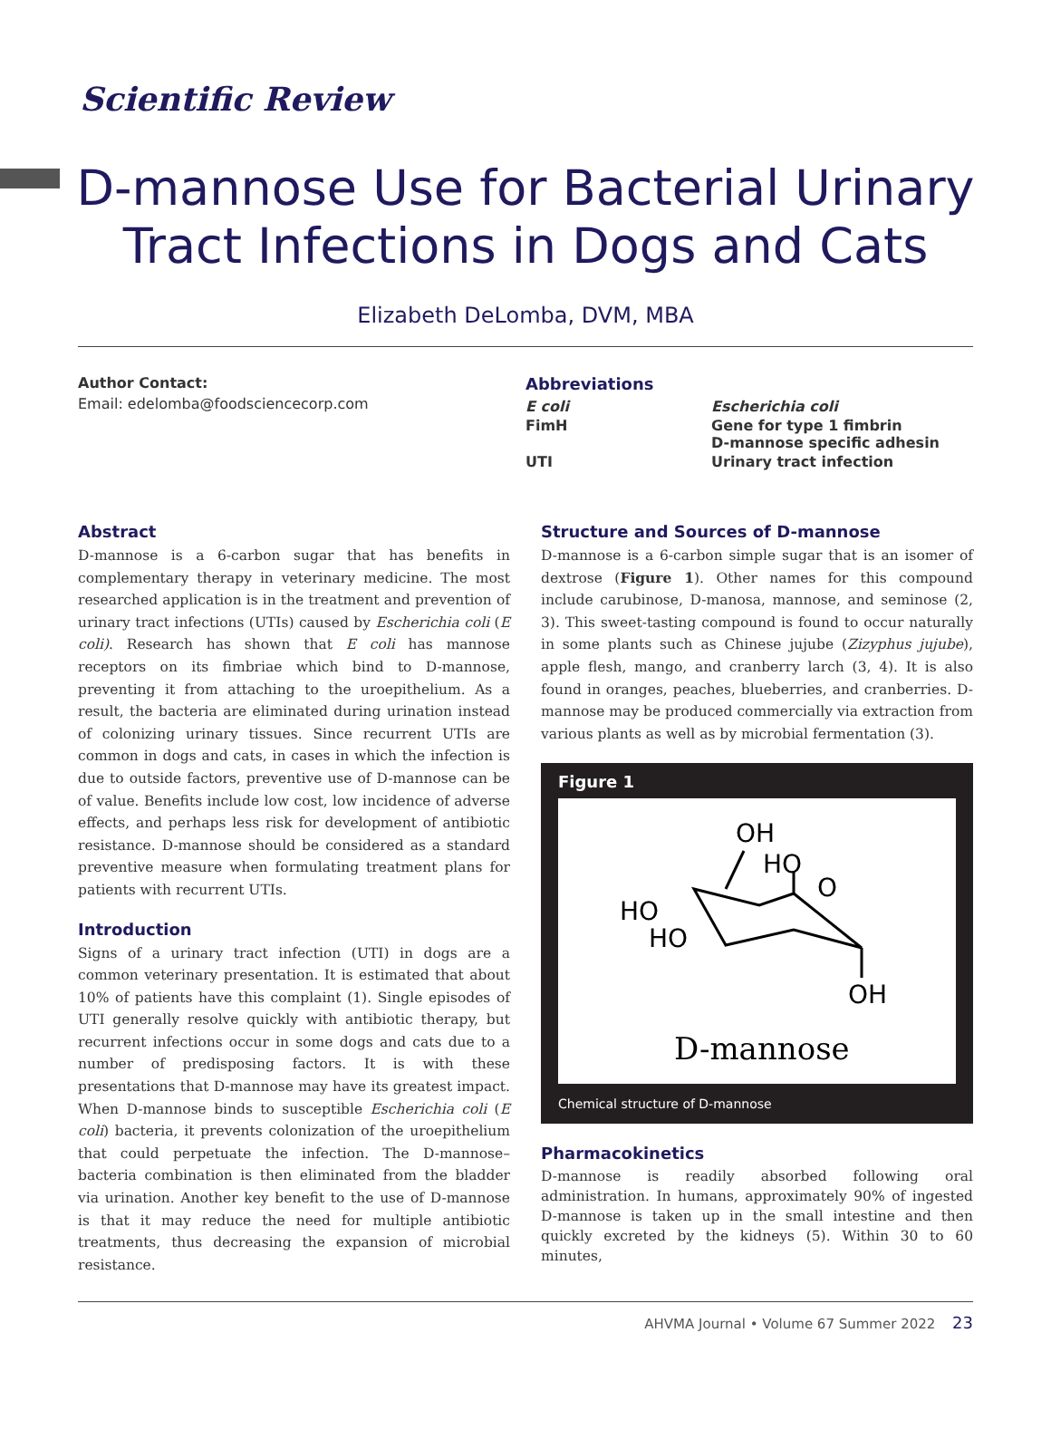Scientific Review
D-mannose Use for Bacterial Urinary Tract Infections in Dogs and Cats
Elizabeth DeLomba, DVM, MBA
Author Contact:
Email: edelomba@foodsciencecorp.com
Abbreviations
| E coli | Escherichia coli |
| FimH | Gene for type 1 fimbrin D-mannose specific adhesin |
| UTI | Urinary tract infection |
Abstract
D-mannose is a 6-carbon sugar that has benefits in complementary therapy in veterinary medicine. The most researched application is in the treatment and prevention of urinary tract infections (UTIs) caused by Escherichia coli (E coli). Research has shown that E coli has mannose receptors on its fimbriae which bind to D-mannose, preventing it from attaching to the uroepithelium. As a result, the bacteria are eliminated during urination instead of colonizing urinary tissues. Since recurrent UTIs are common in dogs and cats, in cases in which the infection is due to outside factors, preventive use of D-mannose can be of value. Benefits include low cost, low incidence of adverse effects, and perhaps less risk for development of antibiotic resistance. D-mannose should be considered as a standard preventive measure when formulating treatment plans for patients with recurrent UTIs.
Introduction
Signs of a urinary tract infection (UTI) in dogs are a common veterinary presentation. It is estimated that about 10% of patients have this complaint (1). Single episodes of UTI generally resolve quickly with antibiotic therapy, but recurrent infections occur in some dogs and cats due to a number of predisposing factors. It is with these presentations that D-mannose may have its greatest impact. When D-mannose binds to susceptible Escherichia coli (E coli) bacteria, it prevents colonization of the uroepithelium that could perpetuate the infection. The D-mannose–bacteria combination is then eliminated from the bladder via urination. Another key benefit to the use of D-mannose is that it may reduce the need for multiple antibiotic treatments, thus decreasing the expansion of microbial resistance.
Structure and Sources of D-mannose
D-mannose is a 6-carbon simple sugar that is an isomer of dextrose (Figure 1). Other names for this compound include carubinose, D-manosa, mannose, and seminose (2, 3). This sweet-tasting compound is found to occur naturally in some plants such as Chinese jujube (Zizyphus jujube), apple flesh, mango, and cranberry larch (3, 4). It is also found in oranges, peaches, blueberries, and cranberries. D-mannose may be produced commercially via extraction from various plants as well as by microbial fermentation (3).
Figure 1
OH
HO
HO
HO
O
OH
D-mannose
Chemical structure of D-mannose
Pharmacokinetics
D-mannose is readily absorbed following oral administration. In humans, approximately 90% of ingested D-mannose is taken up in the small intestine and then quickly excreted by the kidneys (5). Within 30 to 60 minutes,
AHVMA Journal • Volume 67 Summer 2022 23